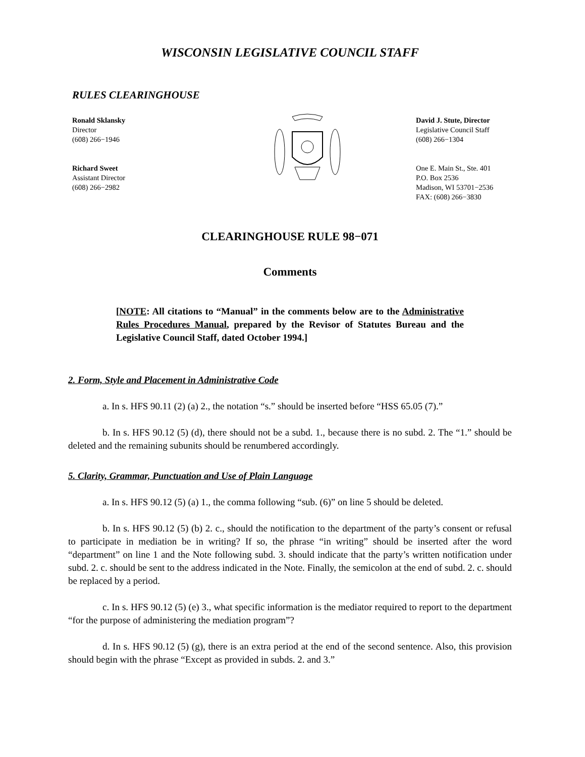WISCONSIN LEGISLATIVE COUNCIL STAFF
RULES CLEARINGHOUSE
Ronald Sklansky
Director
(608) 266−1946
Richard Sweet
Assistant Director
(608) 266−2982
David J. Stute, Director
Legislative Council Staff
(608) 266−1304
One E. Main St., Ste. 401
P.O. Box 2536
Madison, WI 53701−2536
FAX: (608) 266−3830
CLEARINGHOUSE RULE 98−071
Comments
[NOTE: All citations to “Manual” in the comments below are to the Administrative Rules Procedures Manual, prepared by the Revisor of Statutes Bureau and the Legislative Council Staff, dated October 1994.]
2. Form, Style and Placement in Administrative Code
a. In s. HFS 90.11 (2) (a) 2., the notation “s.” should be inserted before “HSS 65.05 (7).”
b. In s. HFS 90.12 (5) (d), there should not be a subd. 1., because there is no subd. 2. The “1.” should be deleted and the remaining subunits should be renumbered accordingly.
5. Clarity, Grammar, Punctuation and Use of Plain Language
a. In s. HFS 90.12 (5) (a) 1., the comma following “sub. (6)” on line 5 should be deleted.
b. In s. HFS 90.12 (5) (b) 2. c., should the notification to the department of the party’s consent or refusal to participate in mediation be in writing? If so, the phrase “in writing” should be inserted after the word “department” on line 1 and the Note following subd. 3. should indicate that the party’s written notification under subd. 2. c. should be sent to the address indicated in the Note. Finally, the semicolon at the end of subd. 2. c. should be replaced by a period.
c. In s. HFS 90.12 (5) (e) 3., what specific information is the mediator required to report to the department “for the purpose of administering the mediation program”?
d. In s. HFS 90.12 (5) (g), there is an extra period at the end of the second sentence. Also, this provision should begin with the phrase “Except as provided in subds. 2. and 3.”